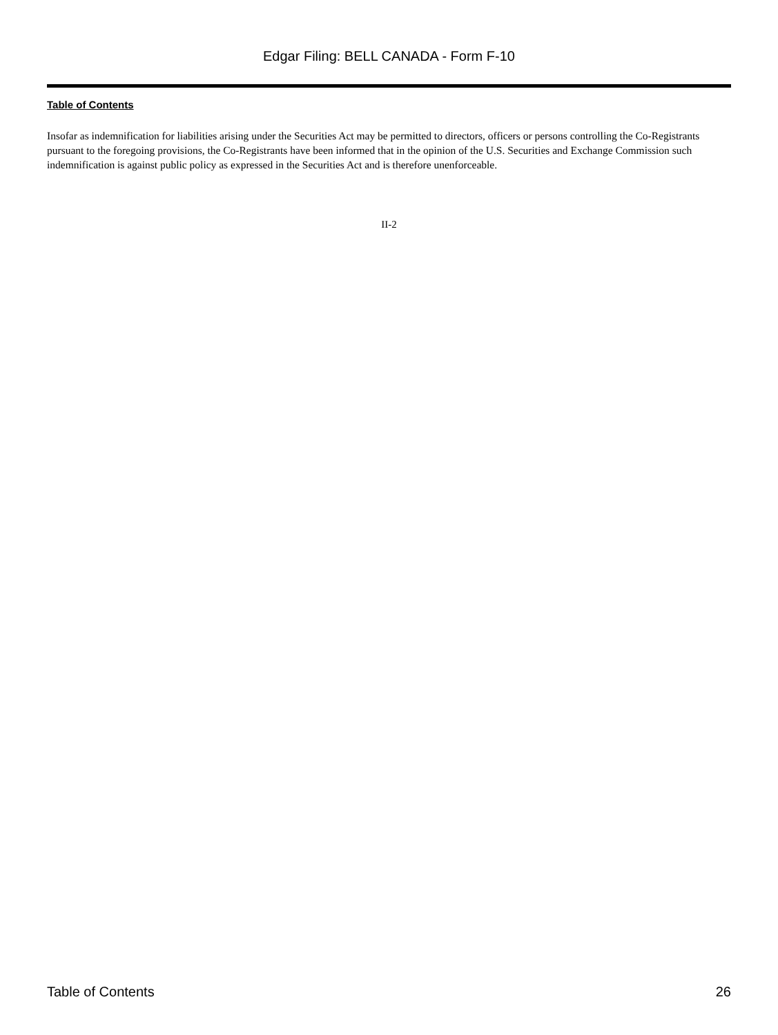Edgar Filing: BELL CANADA - Form F-10
Table of Contents
Insofar as indemnification for liabilities arising under the Securities Act may be permitted to directors, officers or persons controlling the Co-Registrants pursuant to the foregoing provisions, the Co-Registrants have been informed that in the opinion of the U.S. Securities and Exchange Commission such indemnification is against public policy as expressed in the Securities Act and is therefore unenforceable.
II-2
Table of Contents 26